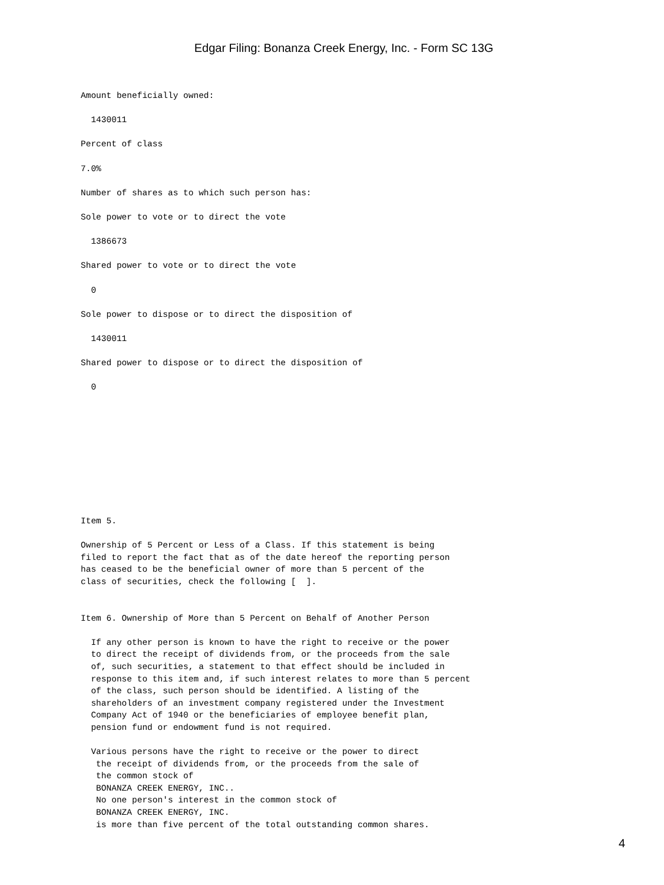Edgar Filing: Bonanza Creek Energy, Inc. - Form SC 13G
Amount beneficially owned:

  1430011

Percent of class

7.0%

Number of shares as to which such person has:

Sole power to vote or to direct the vote

  1386673

Shared power to vote or to direct the vote

  0

Sole power to dispose or to direct the disposition of

  1430011

Shared power to dispose or to direct the disposition of

  0










Item 5.

Ownership of 5 Percent or Less of a Class. If this statement is being
filed to report the fact that as of the date hereof the reporting person
has ceased to be the beneficial owner of more than 5 percent of the
class of securities, check the following [  ].


Item 6. Ownership of More than 5 Percent on Behalf of Another Person

  If any other person is known to have the right to receive or the power
  to direct the receipt of dividends from, or the proceeds from the sale
  of, such securities, a statement to that effect should be included in
  response to this item and, if such interest relates to more than 5 percent
  of the class, such person should be identified. A listing of the
  shareholders of an investment company registered under the Investment
  Company Act of 1940 or the beneficiaries of employee benefit plan,
  pension fund or endowment fund is not required.

  Various persons have the right to receive or the power to direct
   the receipt of dividends from, or the proceeds from the sale of
   the common stock of
   BONANZA CREEK ENERGY, INC..
   No one person's interest in the common stock of
   BONANZA CREEK ENERGY, INC.
   is more than five percent of the total outstanding common shares.
4